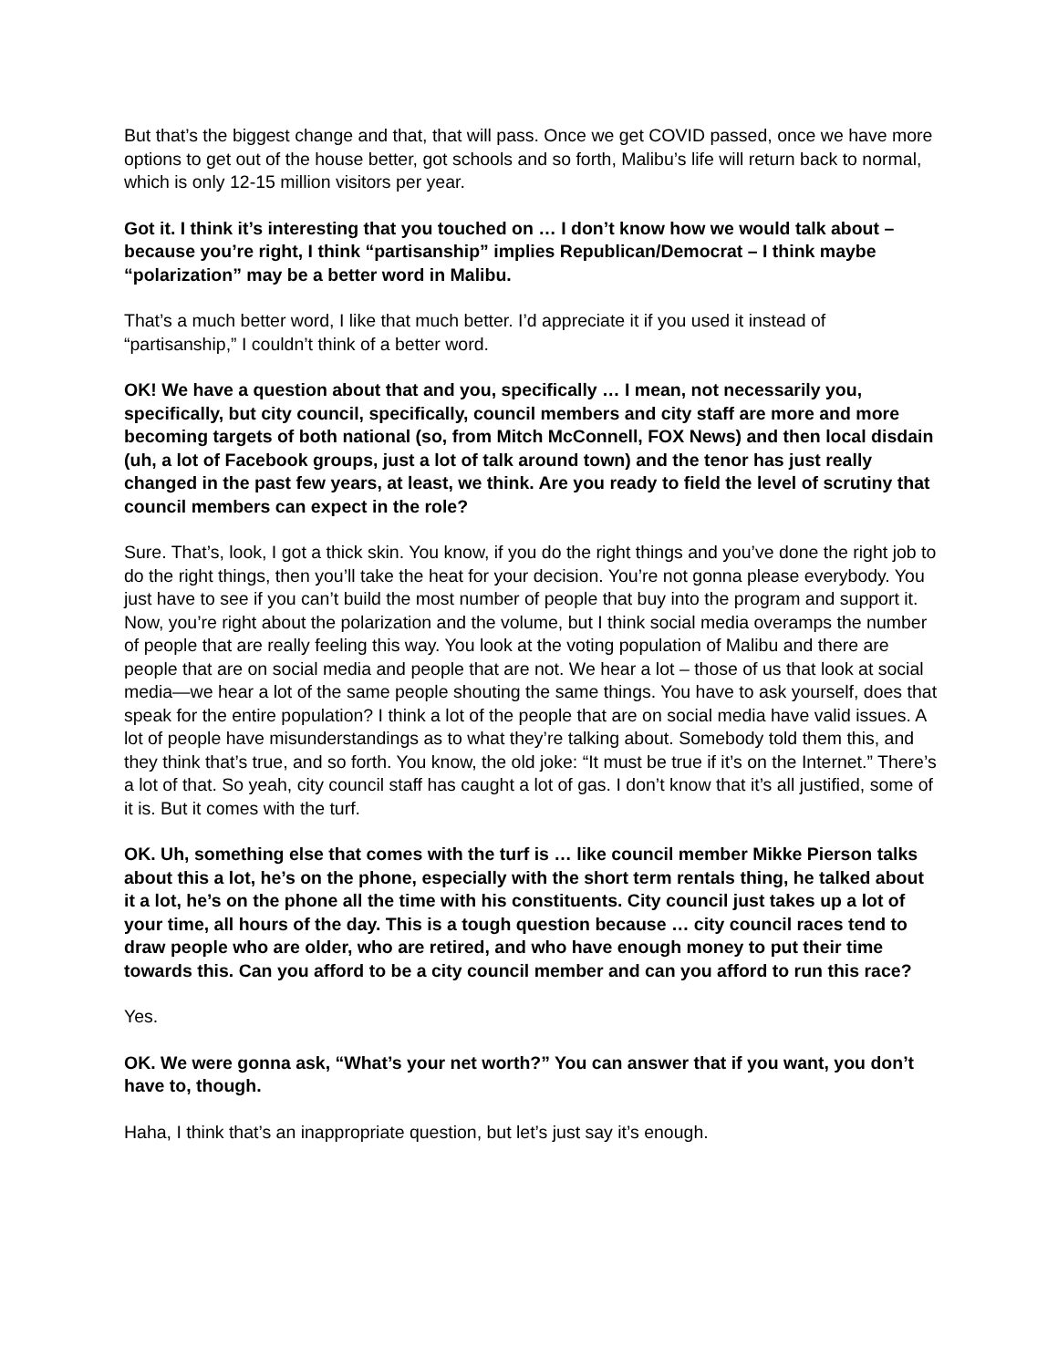But that’s the biggest change and that, that will pass. Once we get COVID passed, once we have more options to get out of the house better, got schools and so forth, Malibu’s life will return back to normal, which is only 12-15 million visitors per year.
Got it. I think it’s interesting that you touched on … I don’t know how we would talk about – because you’re right, I think “partisanship” implies Republican/Democrat – I think maybe “polarization” may be a better word in Malibu.
That’s a much better word, I like that much better. I’d appreciate it if you used it instead of “partisanship,” I couldn’t think of a better word.
OK! We have a question about that and you, specifically … I mean, not necessarily you, specifically, but city council, specifically, council members and city staff are more and more becoming targets of both national (so, from Mitch McConnell, FOX News) and then local disdain (uh, a lot of Facebook groups, just a lot of talk around town) and the tenor has just really changed in the past few years, at least, we think. Are you ready to field the level of scrutiny that council members can expect in the role?
Sure. That’s, look, I got a thick skin. You know, if you do the right things and you’ve done the right job to do the right things, then you’ll take the heat for your decision. You’re not gonna please everybody. You just have to see if you can’t build the most number of people that buy into the program and support it. Now, you’re right about the polarization and the volume, but I think social media overamps the number of people that are really feeling this way. You look at the voting population of Malibu and there are people that are on social media and people that are not. We hear a lot – those of us that look at social media—we hear a lot of the same people shouting the same things. You have to ask yourself, does that speak for the entire population? I think a lot of the people that are on social media have valid issues. A lot of people have misunderstandings as to what they’re talking about. Somebody told them this, and they think that’s true, and so forth. You know, the old joke: “It must be true if it’s on the Internet.” There’s a lot of that. So yeah, city council staff has caught a lot of gas. I don’t know that it’s all justified, some of it is. But it comes with the turf.
OK. Uh, something else that comes with the turf is … like council member Mikke Pierson talks about this a lot, he’s on the phone, especially with the short term rentals thing, he talked about it a lot, he’s on the phone all the time with his constituents. City council just takes up a lot of your time, all hours of the day. This is a tough question because … city council races tend to draw people who are older, who are retired, and who have enough money to put their time towards this. Can you afford to be a city council member and can you afford to run this race?
Yes.
OK. We were gonna ask, “What’s your net worth?” You can answer that if you want, you don’t have to, though.
Haha, I think that’s an inappropriate question, but let’s just say it’s enough.